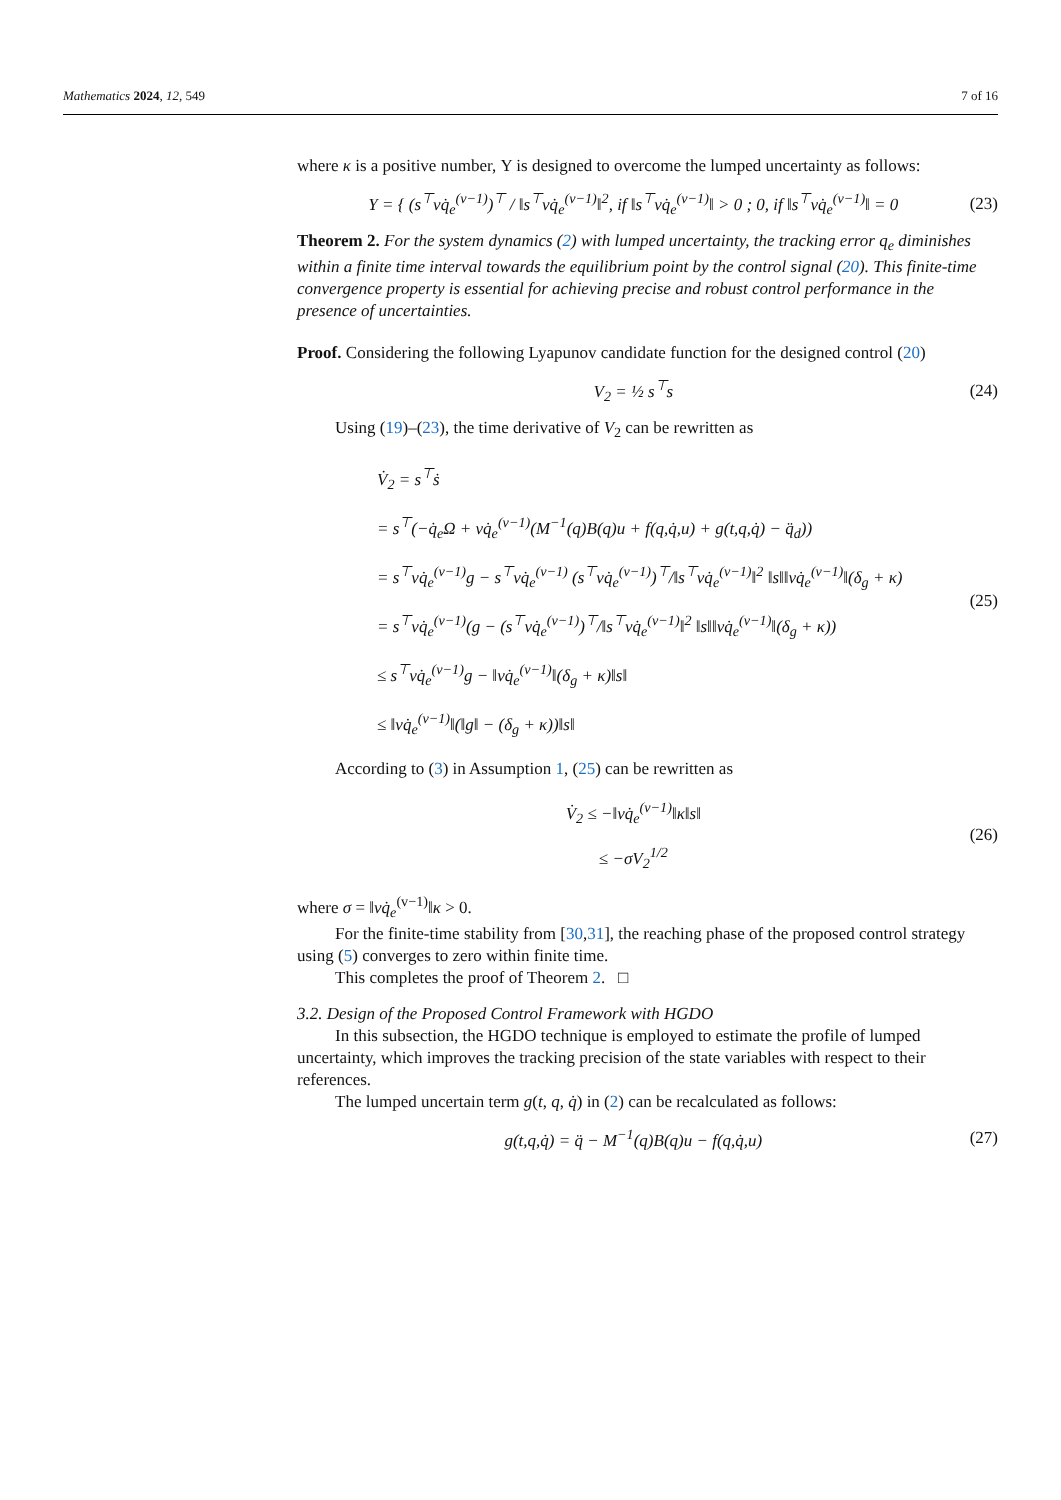Mathematics 2024, 12, 549 7 of 16
where κ is a positive number, Υ is designed to overcome the lumped uncertainty as follows:
Υ = { (s<sup>⊤</sup>vq̇<sub>e</sub><sup>(v−1)</sup>)<sup>⊤</sup> / ‖s<sup>⊤</sup>vq̇<sub>e</sub><sup>(v−1)</sup>‖<sup>2</sup>, if ‖s<sup>⊤</sup>vq̇<sub>e</sub><sup>(v−1)</sup>‖ > 0 ; 0, if ‖s<sup>⊤</sup>vq̇<sub>e</sub><sup>(v−1)</sup>‖ = 0
(23)
Theorem 2. For the system dynamics (2) with lumped uncertainty, the tracking error q<sub>e</sub> diminishes within a finite time interval towards the equilibrium point by the control signal (20). This finite-time convergence property is essential for achieving precise and robust control performance in the presence of uncertainties.
Proof. Considering the following Lyapunov candidate function for the designed control (20)
V<sub>2</sub> = ½ s<sup>⊤</sup>s (24)
Using (19)–(23), the time derivative of V<sub>2</sub> can be rewritten as
V̇<sub>2</sub> = s<sup>⊤</sup>ṡ
= s<sup>⊤</sup>(−q̇<sub>e</sub>Ω + vq̇<sub>e</sub><sup>(v−1)</sup>(M<sup>−1</sup>(q)B(q)u + f(q,q̇,u) + g(t,q,q̇) − q̈<sub>d</sub>))
= s<sup>⊤</sup>vq̇<sub>e</sub><sup>(v−1)</sup>g − s<sup>⊤</sup>vq̇<sub>e</sub><sup>(v−1)</sup> (s<sup>⊤</sup>vq̇<sub>e</sub><sup>(v−1)</sup>)<sup>⊤</sup>/‖s<sup>⊤</sup>vq̇<sub>e</sub><sup>(v−1)</sup>‖<sup>2</sup> ‖s‖‖vq̇<sub>e</sub><sup>(v−1)</sup>‖(δ<sub>g</sub> + κ)
= s<sup>⊤</sup>vq̇<sub>e</sub><sup>(v−1)</sup>(g − (s<sup>⊤</sup>vq̇<sub>e</sub><sup>(v−1)</sup>)<sup>⊤</sup>/‖s<sup>⊤</sup>vq̇<sub>e</sub><sup>(v−1)</sup>‖<sup>2</sup> ‖s‖‖vq̇<sub>e</sub><sup>(v−1)</sup>‖(δ<sub>g</sub> + κ))
≤ s<sup>⊤</sup>vq̇<sub>e</sub><sup>(v−1)</sup>g − ‖vq̇<sub>e</sub><sup>(v−1)</sup>‖(δ<sub>g</sub> + κ)‖s‖
≤ ‖vq̇<sub>e</sub><sup>(v−1)</sup>‖(‖g‖ − (δ<sub>g</sub> + κ))‖s‖
(25)
According to (3) in Assumption 1, (25) can be rewritten as
V̇<sub>2</sub> ≤ −‖vq̇<sub>e</sub><sup>(v−1)</sup>‖κ‖s‖
≤ −σV<sub>2</sub><sup>1/2</sup>
(26)
where σ = ‖vq̇<sub>e</sub><sup>(v−1)</sup>‖κ > 0.
For the finite-time stability from [30,31], the reaching phase of the proposed control strategy using (5) converges to zero within finite time.
This completes the proof of Theorem 2. □
3.2. Design of the Proposed Control Framework with HGDO
In this subsection, the HGDO technique is employed to estimate the profile of lumped uncertainty, which improves the tracking precision of the state variables with respect to their references.
The lumped uncertain term g(t, q, q̇) in (2) can be recalculated as follows:
g(t,q,q̇) = q̈ − M<sup>−1</sup>(q)B(q)u − f(q,q̇,u)
(27)